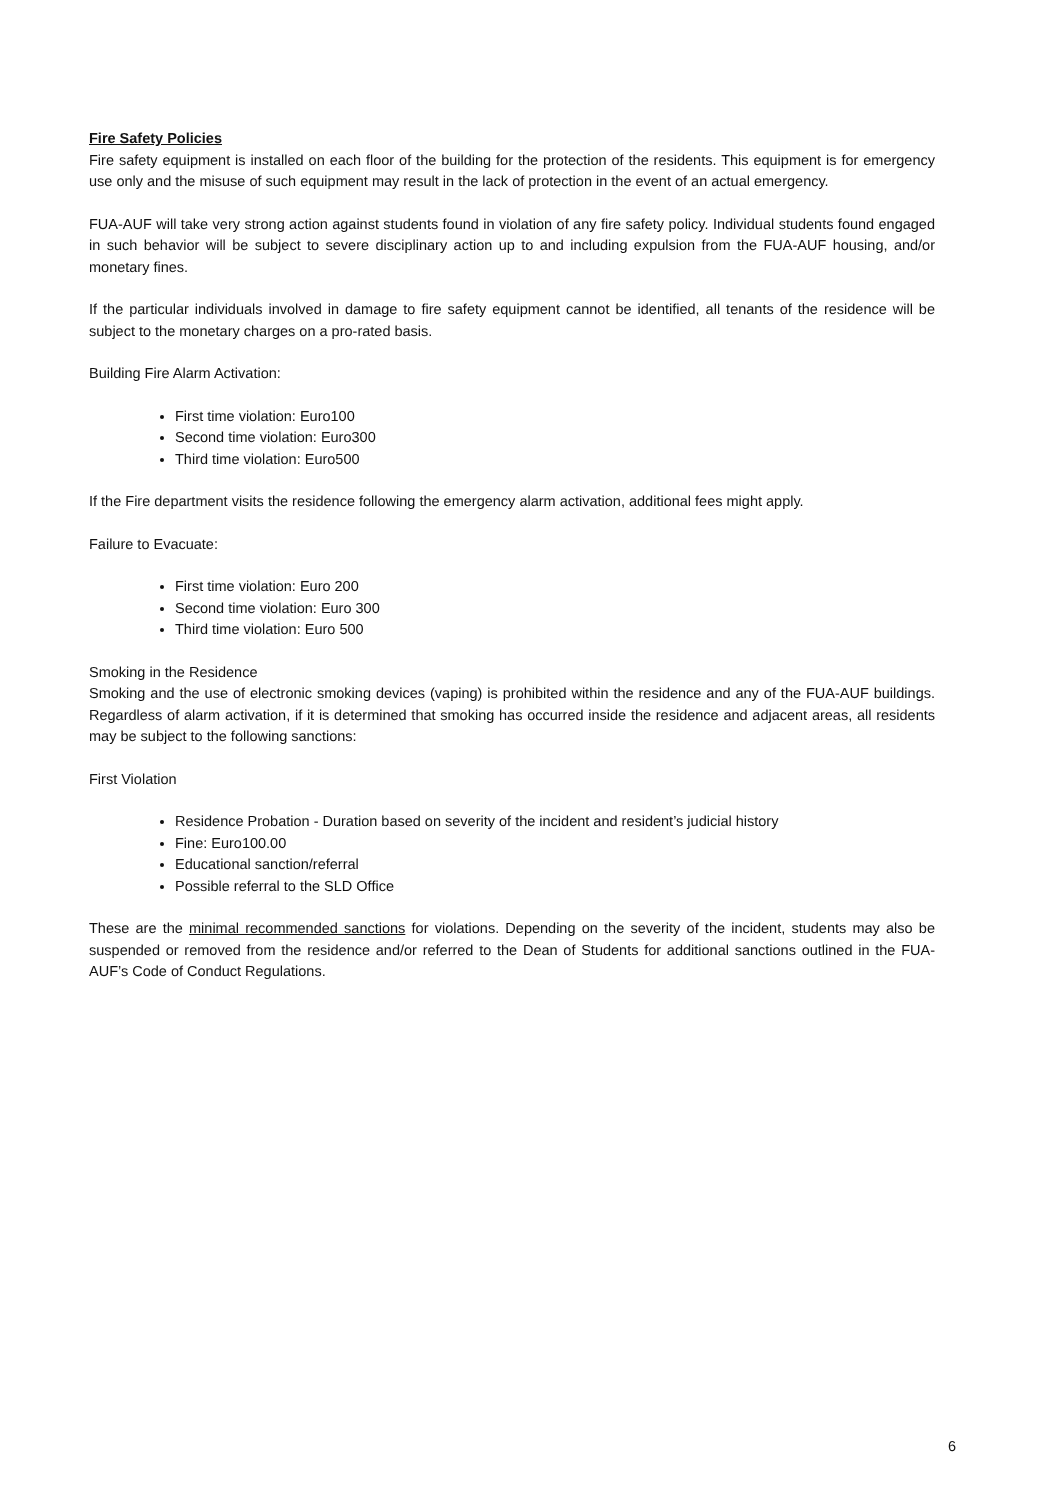Fire Safety Policies
Fire safety equipment is installed on each floor of the building for the protection of the residents. This equipment is for emergency use only and the misuse of such equipment may result in the lack of protection in the event of an actual emergency.
FUA-AUF will take very strong action against students found in violation of any fire safety policy. Individual students found engaged in such behavior will be subject to severe disciplinary action up to and including expulsion from the FUA-AUF housing, and/or monetary fines.
If the particular individuals involved in damage to fire safety equipment cannot be identified, all tenants of the residence will be subject to the monetary charges on a pro-rated basis.
Building Fire Alarm Activation:
First time violation: Euro100
Second time violation: Euro300
Third time violation: Euro500
If the Fire department visits the residence following the emergency alarm activation, additional fees might apply.
Failure to Evacuate:
First time violation: Euro 200
Second time violation: Euro 300
Third time violation: Euro 500
Smoking in the Residence
Smoking and the use of electronic smoking devices (vaping) is prohibited within the residence and any of the FUA-AUF buildings. Regardless of alarm activation, if it is determined that smoking has occurred inside the residence and adjacent areas, all residents may be subject to the following sanctions:
First Violation
Residence Probation - Duration based on severity of the incident and resident’s judicial history
Fine: Euro100.00
Educational sanction/referral
Possible referral to the SLD Office
These are the minimal recommended sanctions for violations. Depending on the severity of the incident, students may also be suspended or removed from the residence and/or referred to the Dean of Students for additional sanctions outlined in the FUA-AUF’s Code of Conduct Regulations.
6